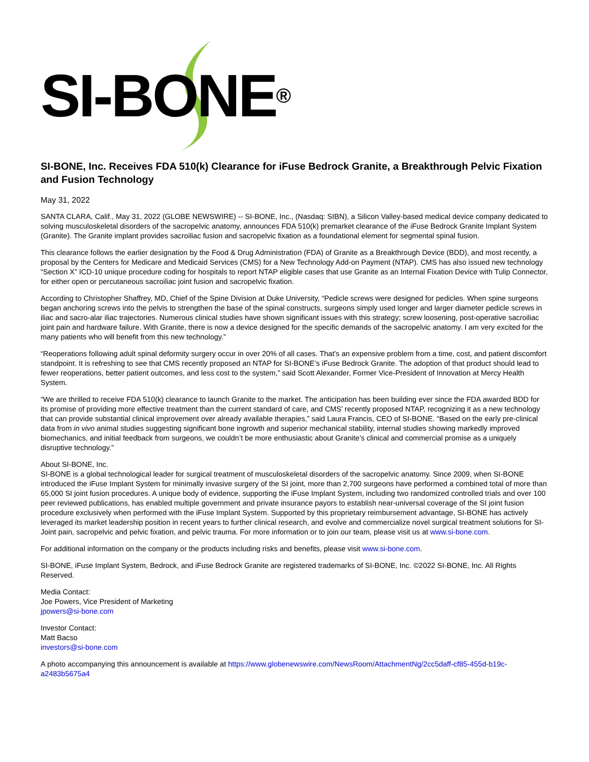SI-BONE®
SI-BONE, Inc. Receives FDA 510(k) Clearance for iFuse Bedrock Granite, a Breakthrough Pelvic Fixation and Fusion Technology
May 31, 2022
SANTA CLARA, Calif., May 31, 2022 (GLOBE NEWSWIRE) -- SI-BONE, Inc., (Nasdaq: SIBN), a Silicon Valley-based medical device company dedicated to solving musculoskeletal disorders of the sacropelvic anatomy, announces FDA 510(k) premarket clearance of the iFuse Bedrock Granite Implant System (Granite). The Granite implant provides sacroiliac fusion and sacropelvic fixation as a foundational element for segmental spinal fusion.
This clearance follows the earlier designation by the Food & Drug Administration (FDA) of Granite as a Breakthrough Device (BDD), and most recently, a proposal by the Centers for Medicare and Medicaid Services (CMS) for a New Technology Add-on Payment (NTAP). CMS has also issued new technology “Section X” ICD-10 unique procedure coding for hospitals to report NTAP eligible cases that use Granite as an Internal Fixation Device with Tulip Connector, for either open or percutaneous sacroiliac joint fusion and sacropelvic fixation.
According to Christopher Shaffrey, MD, Chief of the Spine Division at Duke University, “Pedicle screws were designed for pedicles. When spine surgeons began anchoring screws into the pelvis to strengthen the base of the spinal constructs, surgeons simply used longer and larger diameter pedicle screws in iliac and sacro-alar iliac trajectories. Numerous clinical studies have shown significant issues with this strategy; screw loosening, post-operative sacroiliac joint pain and hardware failure. With Granite, there is now a device designed for the specific demands of the sacropelvic anatomy. I am very excited for the many patients who will benefit from this new technology.”
“Reoperations following adult spinal deformity surgery occur in over 20% of all cases. That’s an expensive problem from a time, cost, and patient discomfort standpoint. It is refreshing to see that CMS recently proposed an NTAP for SI-BONE’s iFuse Bedrock Granite. The adoption of that product should lead to fewer reoperations, better patient outcomes, and less cost to the system,” said Scott Alexander, Former Vice-President of Innovation at Mercy Health System.
“We are thrilled to receive FDA 510(k) clearance to launch Granite to the market. The anticipation has been building ever since the FDA awarded BDD for its promise of providing more effective treatment than the current standard of care, and CMS’ recently proposed NTAP, recognizing it as a new technology that can provide substantial clinical improvement over already available therapies,” said Laura Francis, CEO of SI-BONE. “Based on the early pre-clinical data from in vivo animal studies suggesting significant bone ingrowth and superior mechanical stability, internal studies showing markedly improved biomechanics, and initial feedback from surgeons, we couldn’t be more enthusiastic about Granite’s clinical and commercial promise as a uniquely disruptive technology.”
About SI-BONE, Inc.
SI-BONE is a global technological leader for surgical treatment of musculoskeletal disorders of the sacropelvic anatomy. Since 2009, when SI-BONE introduced the iFuse Implant System for minimally invasive surgery of the SI joint, more than 2,700 surgeons have performed a combined total of more than 65,000 SI joint fusion procedures. A unique body of evidence, supporting the iFuse Implant System, including two randomized controlled trials and over 100 peer reviewed publications, has enabled multiple government and private insurance payors to establish near-universal coverage of the SI joint fusion procedure exclusively when performed with the iFuse Implant System. Supported by this proprietary reimbursement advantage, SI-BONE has actively leveraged its market leadership position in recent years to further clinical research, and evolve and commercialize novel surgical treatment solutions for SI-Joint pain, sacropelvic and pelvic fixation, and pelvic trauma. For more information or to join our team, please visit us at www.si-bone.com.
For additional information on the company or the products including risks and benefits, please visit www.si-bone.com.
SI-BONE, iFuse Implant System, Bedrock, and iFuse Bedrock Granite are registered trademarks of SI-BONE, Inc. ©2022 SI-BONE, Inc. All Rights Reserved.
Media Contact:
Joe Powers, Vice President of Marketing
jpowers@si-bone.com
Investor Contact:
Matt Bacso
investors@si-bone.com
A photo accompanying this announcement is available at https://www.globenewswire.com/NewsRoom/AttachmentNg/2cc5daff-cf85-455d-b19c-a2483b5675a4